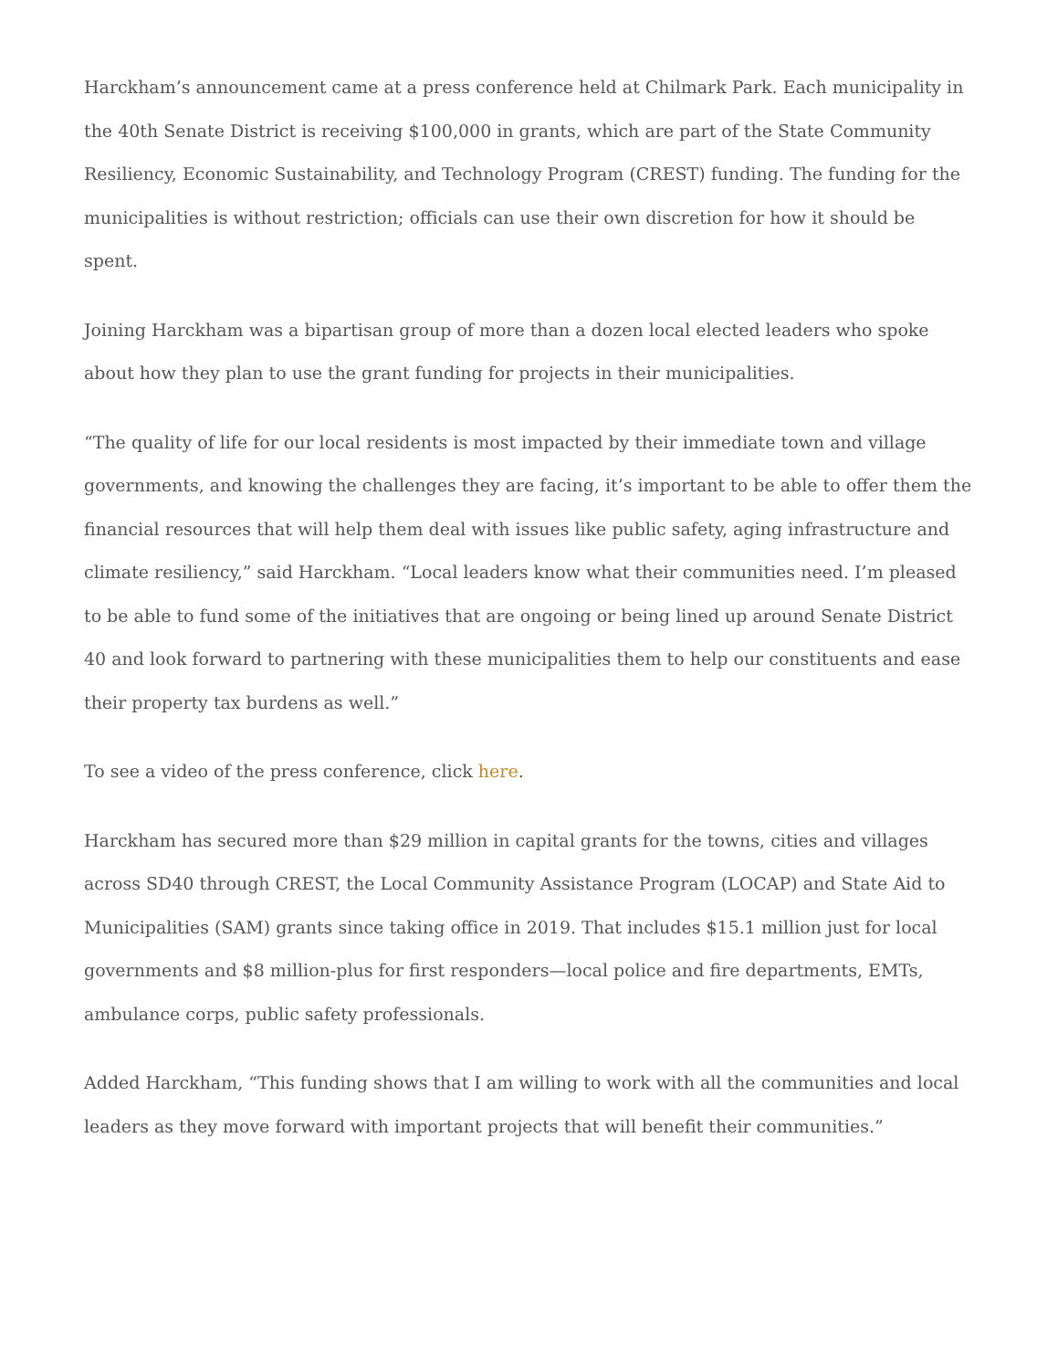Harckham’s announcement came at a press conference held at Chilmark Park. Each municipality in the 40th Senate District is receiving $100,000 in grants, which are part of the State Community Resiliency, Economic Sustainability, and Technology Program (CREST) funding. The funding for the municipalities is without restriction; officials can use their own discretion for how it should be spent.
Joining Harckham was a bipartisan group of more than a dozen local elected leaders who spoke about how they plan to use the grant funding for projects in their municipalities.
“The quality of life for our local residents is most impacted by their immediate town and village governments, and knowing the challenges they are facing, it’s important to be able to offer them the financial resources that will help them deal with issues like public safety, aging infrastructure and climate resiliency,” said Harckham. “Local leaders know what their communities need. I’m pleased to be able to fund some of the initiatives that are ongoing or being lined up around Senate District 40 and look forward to partnering with these municipalities them to help our constituents and ease their property tax burdens as well.”
To see a video of the press conference, click here.
Harckham has secured more than $29 million in capital grants for the towns, cities and villages across SD40 through CREST, the Local Community Assistance Program (LOCAP) and State Aid to Municipalities (SAM) grants since taking office in 2019. That includes $15.1 million just for local governments and $8 million-plus for first responders—local police and fire departments, EMTs, ambulance corps, public safety professionals.
Added Harckham, “This funding shows that I am willing to work with all the communities and local leaders as they move forward with important projects that will benefit their communities.”